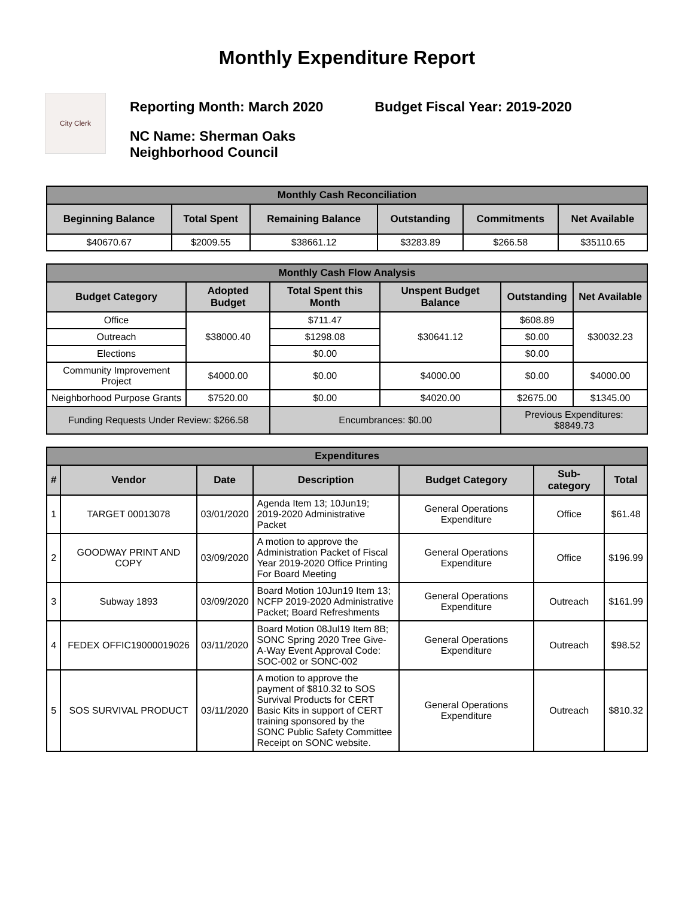Monthly Expenditure Report
City Clerk
Reporting Month: March 2020 Budget Fiscal Year: 2019-2020
NC Name: Sherman Oaks
Neighborhood Council
| Monthly Cash Reconciliation | | | | | |
| --- | --- | --- | --- | --- | --- |
| Beginning Balance | Total Spent | Remaining Balance | Outstanding | Commitments | Net Available |
| $40670.67 | $2009.55 | $38661.12 | $3283.89 | $266.58 | $35110.65 |
| Monthly Cash Flow Analysis | | | | | |
| --- | --- | --- | --- | --- | --- |
| Budget Category | Adopted Budget | Total Spent this Month | Unspent Budget Balance | Outstanding | Net Available |
| Office | $38000.40 | $711.47 | $30641.12 | $608.89 | $30032.23 |
| Outreach | | $1298.08 | | $0.00 | |
| Elections | | $0.00 | | $0.00 | |
| Community Improvement Project | $4000.00 | $0.00 | $4000.00 | $0.00 | $4000.00 |
| Neighborhood Purpose Grants | $7520.00 | $0.00 | $4020.00 | $2675.00 | $1345.00 |
| Funding Requests Under Review: $266.58 | | Encumbrances: $0.00 | | Previous Expenditures: $8849.73 | |
| Expenditures | | | | | | |
| --- | --- | --- | --- | --- | --- | --- |
| # | Vendor | Date | Description | Budget Category | Sub-category | Total |
| 1 | TARGET 00013078 | 03/01/2020 | Agenda Item 13; 10Jun19; 2019-2020 Administrative Packet | General Operations Expenditure | Office | $61.48 |
| 2 | GOODWAY PRINT AND COPY | 03/09/2020 | A motion to approve the Administration Packet of Fiscal Year 2019-2020 Office Printing For Board Meeting | General Operations Expenditure | Office | $196.99 |
| 3 | Subway 1893 | 03/09/2020 | Board Motion 10Jun19 Item 13; NCFP 2019-2020 Administrative Packet; Board Refreshments | General Operations Expenditure | Outreach | $161.99 |
| 4 | FEDEX OFFIC19000019026 | 03/11/2020 | Board Motion 08Jul19 Item 8B; SONC Spring 2020 Tree Give-A-Way Event Approval Code: SOC-002 or SONC-002 | General Operations Expenditure | Outreach | $98.52 |
| 5 | SOS SURVIVAL PRODUCT | 03/11/2020 | A motion to approve the payment of $810.32 to SOS Survival Products for CERT Basic Kits in support of CERT training sponsored by the SONC Public Safety Committee Receipt on SONC website. | General Operations Expenditure | Outreach | $810.32 |